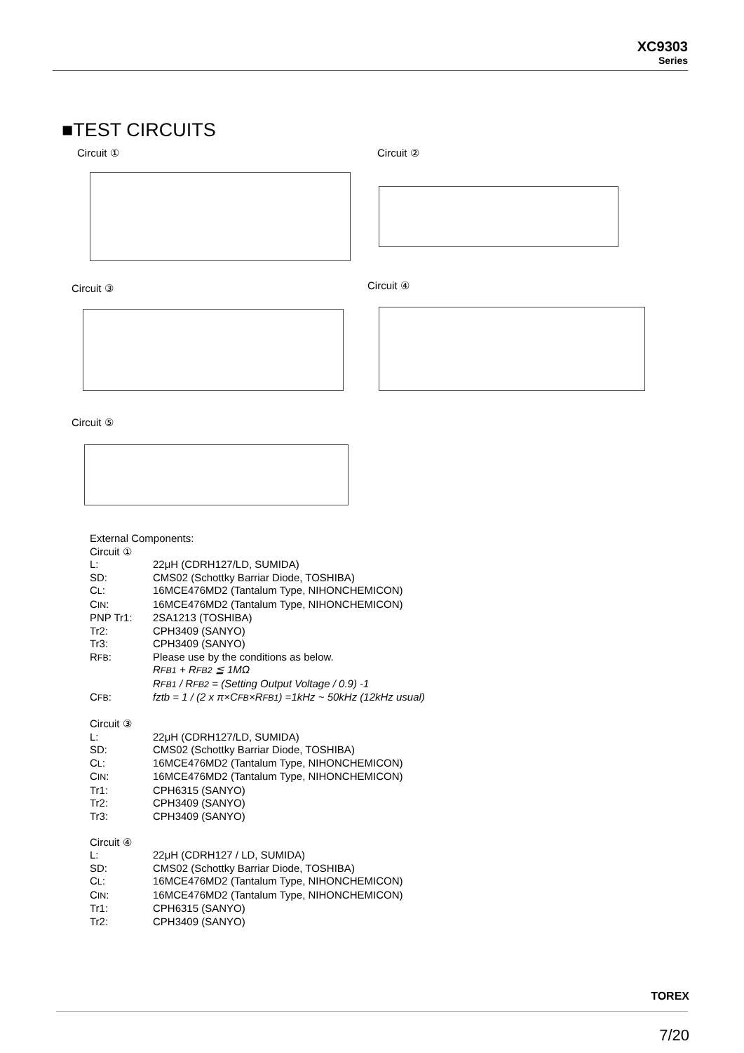XC9303
Series
■TEST CIRCUITS
Circuit ① Circuit ②
Circuit ③ Circuit ④
Circuit ⑤
External Components:
Circuit ①
| L: | 22μH (CDRH127/LD, SUMIDA) |
| SD: | CMS02 (Schottky Barriar Diode, TOSHIBA) |
| C L : | 16MCE476MD2 (Tantalum Type, NIHONCHEMICON) |
| C IN : | 16MCE476MD2 (Tantalum Type, NIHONCHEMICON) |
| PNP Tr1: | 2SA1213 (TOSHIBA) |
| Tr2: | CPH3409 (SANYO) |
| Tr3: | CPH3409 (SANYO) |
| R FB : | Please use by the conditions as below. R FB1 + R FB2 ≦ 1MΩ R FB1 / R FB2 = (Setting Output Voltage / 0.9) -1 |
| C FB : | fztb = 1 / (2 x π×C FB ×R FB1 ) =1kHz ~ 50kHz (12kHz usual) |
Circuit ③
| L: | 22μH (CDRH127/LD, SUMIDA) |
| SD: | CMS02 (Schottky Barriar Diode, TOSHIBA) |
| C L : | 16MCE476MD2 (Tantalum Type, NIHONCHEMICON) |
| C IN : | 16MCE476MD2 (Tantalum Type, NIHONCHEMICON) |
| Tr1: | CPH6315 (SANYO) |
| Tr2: | CPH3409 (SANYO) |
| Tr3: | CPH3409 (SANYO) |
Circuit ④
| L: | 22μH (CDRH127 / LD, SUMIDA) |
| SD: | CMS02 (Schottky Barriar Diode, TOSHIBA) |
| C L : | 16MCE476MD2 (Tantalum Type, NIHONCHEMICON) |
| C IN : | 16MCE476MD2 (Tantalum Type, NIHONCHEMICON) |
| Tr1: | CPH6315 (SANYO) |
| Tr2: | CPH3409 (SANYO) |
TOREX
7/20